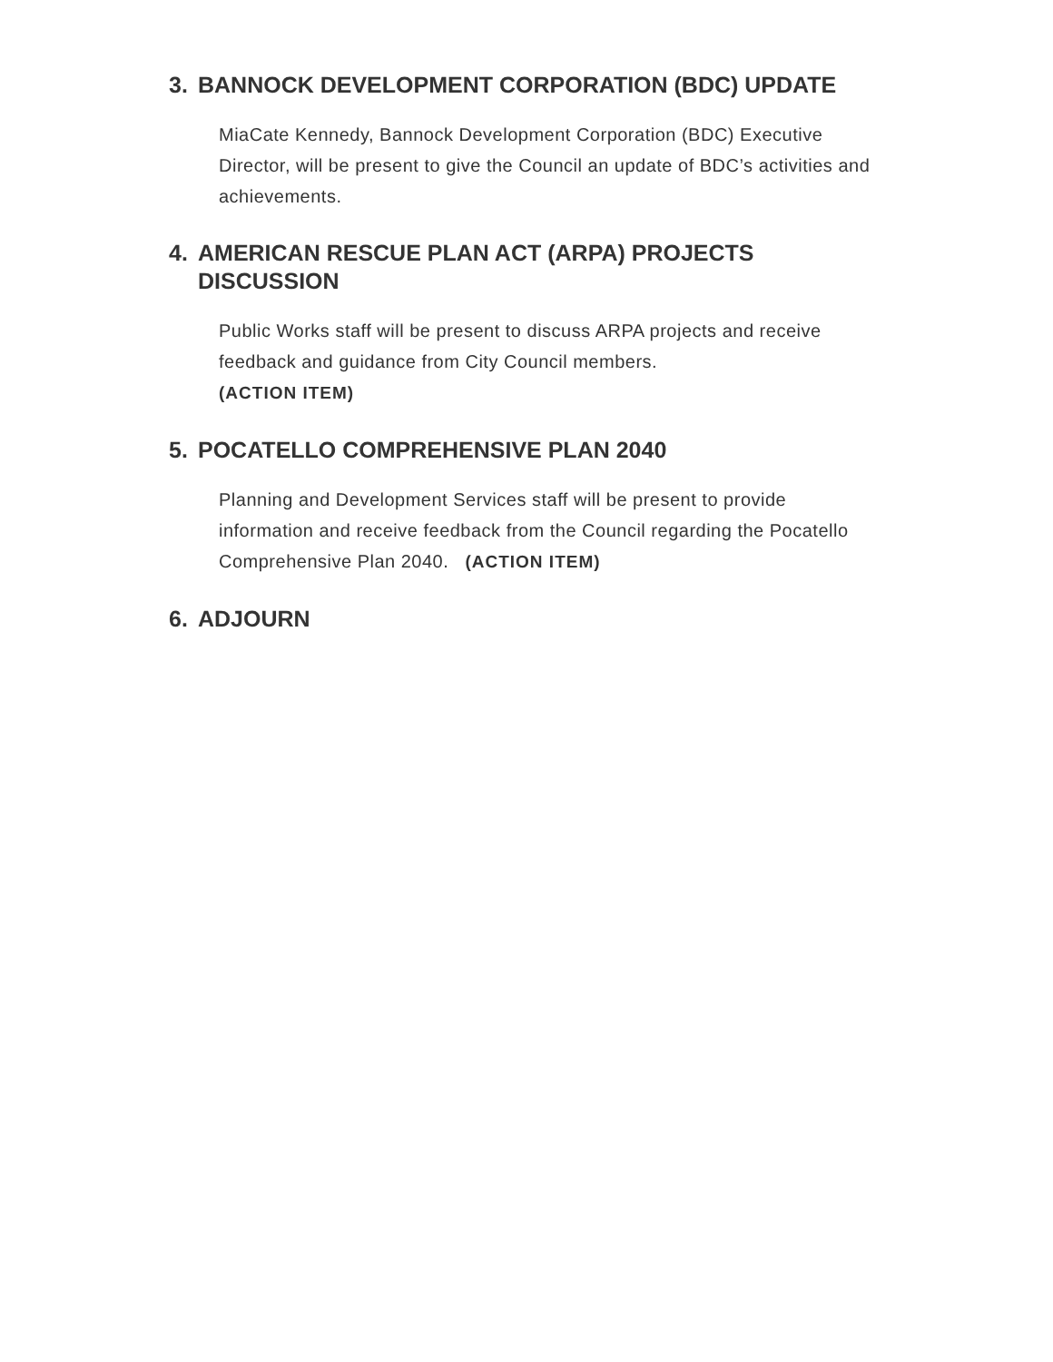3. BANNOCK DEVELOPMENT CORPORATION (BDC) UPDATE
MiaCate Kennedy, Bannock Development Corporation (BDC) Executive Director, will be present to give the Council an update of BDC’s activities and achievements.
4. AMERICAN RESCUE PLAN ACT (ARPA) PROJECTS DISCUSSION
Public Works staff will be present to discuss ARPA projects and receive feedback and guidance from City Council members.
(ACTION ITEM)
5. POCATELLO COMPREHENSIVE PLAN 2040
Planning and Development Services staff will be present to provide information and receive feedback from the Council regarding the Pocatello Comprehensive Plan 2040. (ACTION ITEM)
6. ADJOURN